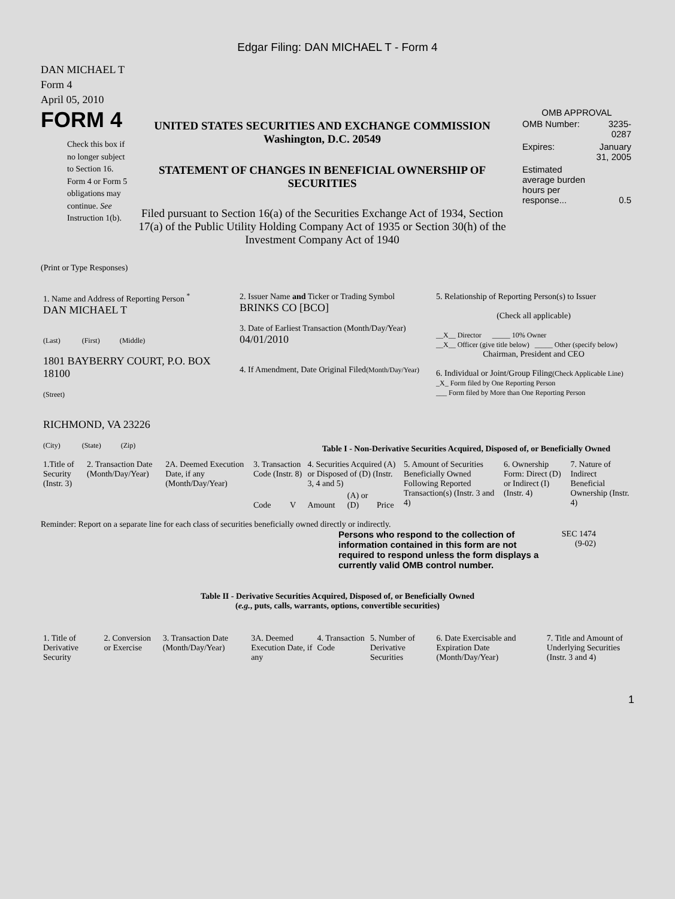Edgar Filing: DAN MICHAEL T - Form 4
DAN MICHAEL T
Form 4
April 05, 2010
FORM 4
Check this box if no longer subject to Section 16. Form 4 or Form 5 obligations may continue. See Instruction 1(b).
UNITED STATES SECURITIES AND EXCHANGE COMMISSION
Washington, D.C. 20549
STATEMENT OF CHANGES IN BENEFICIAL OWNERSHIP OF SECURITIES
Filed pursuant to Section 16(a) of the Securities Exchange Act of 1934, Section 17(a) of the Public Utility Holding Company Act of 1935 or Section 30(h) of the Investment Company Act of 1940
OMB APPROVAL
| OMB Number: | 3235-0287 |
| Expires: | January 31, 2005 |
| Estimated average burden hours per response... | 0.5 |
(Print or Type Responses)
| 1. Name and Address of Reporting Person <sup>*</sup> DAN MICHAEL T (Last) (First) (Middle) 1801 BAYBERRY COURT, P.O. BOX 18100 (Street) RICHMOND, VA 23226 (City) (State) (Zip) | 2. Issuer Name and Ticker or Trading Symbol BRINKS CO [BCO] 3. Date of Earliest Transaction (Month/Day/Year) 04/01/2010 4. If Amendment, Date Original Filed (Month/Day/Year) | 5. Relationship of Reporting Person(s) to Issuer (Check all applicable) __X__ Director _____ 10% Owner __X__ Officer (give title below) _____ Other (specify below) Chairman, President and CEO 6. Individual or Joint/Group Filing (Check Applicable Line) _X_ Form filed by One Reporting Person ___ Form filed by More than One Reporting Person |
Table I - Non-Derivative Securities Acquired, Disposed of, or Beneficially Owned
| 1.Title of Security (Instr. 3) | 2. Transaction Date (Month/Day/Year) | 2A. Deemed Execution Date, if any (Month/Day/Year) | 3. Transaction Code (Instr. 8) | | 4. Securities Acquired (A) or Disposed of (D) (Instr. 3, 4 and 5) | | | 5. Amount of Securities Beneficially Owned Following Reported Transaction(s) (Instr. 3 and 4) | 6. Ownership Form: Direct (D) or Indirect (I) (Instr. 4) | 7. Nature of Indirect Beneficial Ownership (Instr. 4) |
| --- | --- | --- | --- | --- | --- | --- | --- | --- | --- | --- |
| | | | Code | V | Amount | (A) or (D) | Price | | | |
Reminder: Report on a separate line for each class of securities beneficially owned directly or indirectly.
Persons who respond to the collection of information contained in this form are not required to respond unless the form displays a currently valid OMB control number.
SEC 1474
(9-02)
Table II - Derivative Securities Acquired, Disposed of, or Beneficially Owned
(e.g., puts, calls, warrants, options, convertible securities)
| 1. Title of Derivative Security | 2. Conversion or Exercise | 3. Transaction Date (Month/Day/Year) | 3A. Deemed Execution Date, if any | 4. Transaction Code | 5. Number of Derivative Securities | 6. Date Exercisable and Expiration Date (Month/Day/Year) | 7. Title and Amount of Underlying Securities (Instr. 3 and 4) |
| --- | --- | --- | --- | --- | --- | --- | --- |
1